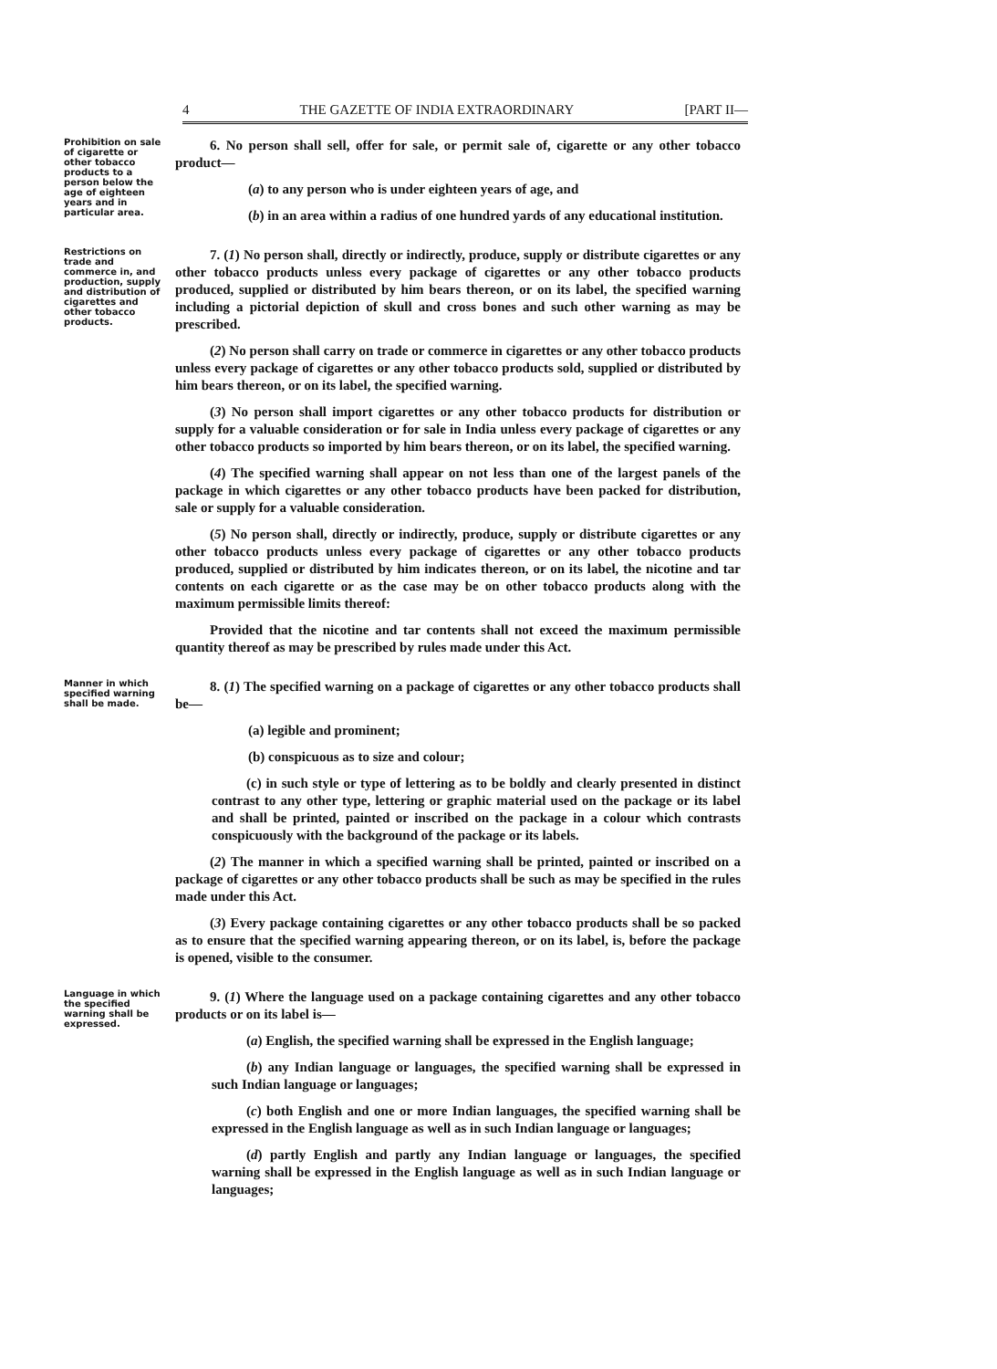4 THE GAZETTE OF INDIA EXTRAORDINARY [PART II—
Prohibition on sale of cigarette or other tobacco products to a person below the age of eighteen years and in particular area.
6. No person shall sell, offer for sale, or permit sale of, cigarette or any other tobacco product—
(a) to any person who is under eighteen years of age, and
(b) in an area within a radius of one hundred yards of any educational institution.
Restrictions on trade and commerce in, and production, supply and distribution of cigarettes and other tobacco products.
7. (1) No person shall, directly or indirectly, produce, supply or distribute cigarettes or any other tobacco products unless every package of cigarettes or any other tobacco products produced, supplied or distributed by him bears thereon, or on its label, the specified warning including a pictorial depiction of skull and cross bones and such other warning as may be prescribed.
(2) No person shall carry on trade or commerce in cigarettes or any other tobacco products unless every package of cigarettes or any other tobacco products sold, supplied or distributed by him bears thereon, or on its label, the specified warning.
(3) No person shall import cigarettes or any other tobacco products for distribution or supply for a valuable consideration or for sale in India unless every package of cigarettes or any other tobacco products so imported by him bears thereon, or on its label, the specified warning.
(4) The specified warning shall appear on not less than one of the largest panels of the package in which cigarettes or any other tobacco products have been packed for distribution, sale or supply for a valuable consideration.
(5) No person shall, directly or indirectly, produce, supply or distribute cigarettes or any other tobacco products unless every package of cigarettes or any other tobacco products produced, supplied or distributed by him indicates thereon, or on its label, the nicotine and tar contents on each cigarette or as the case may be on other tobacco products along with the maximum permissible limits thereof:
Provided that the nicotine and tar contents shall not exceed the maximum permissible quantity thereof as may be prescribed by rules made under this Act.
Manner in which specified warning shall be made.
8. (1) The specified warning on a package of cigarettes or any other tobacco products shall be—
(a) legible and prominent;
(b) conspicuous as to size and colour;
(c) in such style or type of lettering as to be boldly and clearly presented in distinct contrast to any other type, lettering or graphic material used on the package or its label and shall be printed, painted or inscribed on the package in a colour which contrasts conspicuously with the background of the package or its labels.
(2) The manner in which a specified warning shall be printed, painted or inscribed on a package of cigarettes or any other tobacco products shall be such as may be specified in the rules made under this Act.
(3) Every package containing cigarettes or any other tobacco products shall be so packed as to ensure that the specified warning appearing thereon, or on its label, is, before the package is opened, visible to the consumer.
Language in which the specified warning shall be expressed.
9. (1) Where the language used on a package containing cigarettes and any other tobacco products or on its label is—
(a) English, the specified warning shall be expressed in the English language;
(b) any Indian language or languages, the specified warning shall be expressed in such Indian language or languages;
(c) both English and one or more Indian languages, the specified warning shall be expressed in the English language as well as in such Indian language or languages;
(d) partly English and partly any Indian language or languages, the specified warning shall be expressed in the English language as well as in such Indian language or languages;